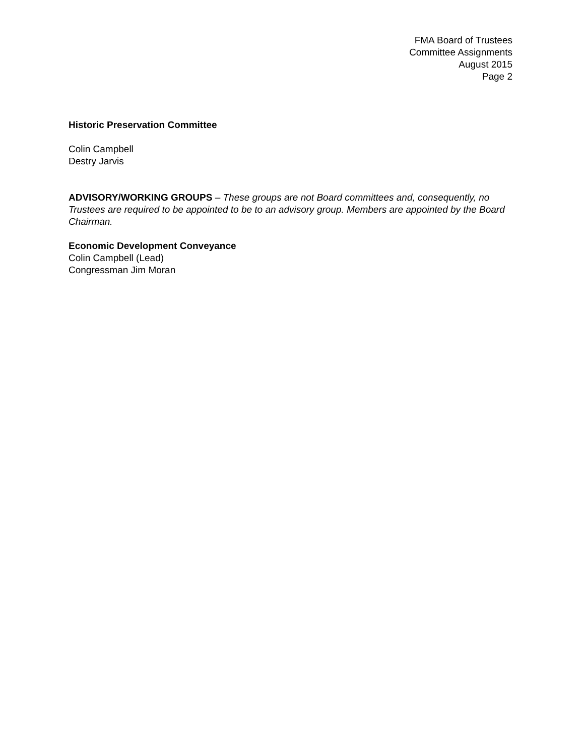FMA Board of Trustees
Committee Assignments
August 2015
Page 2
Historic Preservation Committee
Colin Campbell
Destry Jarvis
ADVISORY/WORKING GROUPS – These groups are not Board committees and, consequently, no Trustees are required to be appointed to be to an advisory group. Members are appointed by the Board Chairman.
Economic Development Conveyance
Colin Campbell (Lead)
Congressman Jim Moran